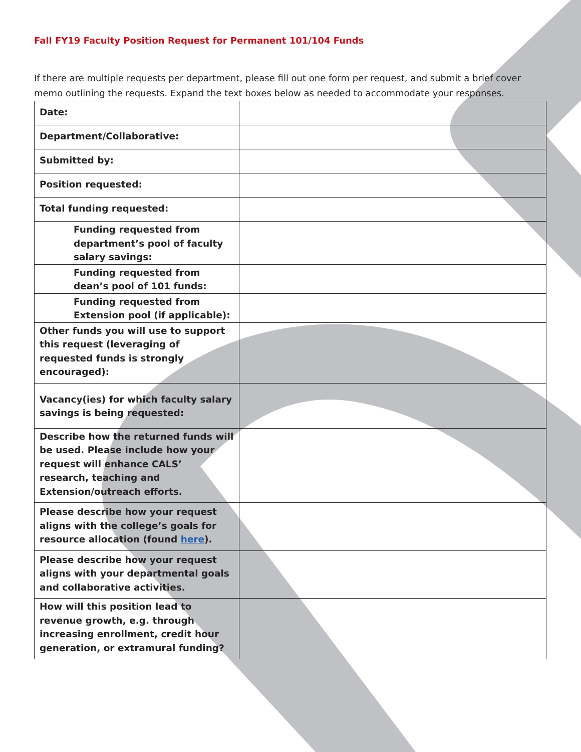Fall FY19 Faculty Position Request for Permanent 101/104 Funds
If there are multiple requests per department, please fill out one form per request, and submit a brief cover memo outlining the requests. Expand the text boxes below as needed to accommodate your responses.
| Date: | |
| Department/Collaborative: | |
| Submitted by: | |
| Position requested: | |
| Total funding requested: | |
| Funding requested from department’s pool of faculty salary savings: | |
| Funding requested from dean’s pool of 101 funds: | |
| Funding requested from Extension pool (if applicable): | |
| Other funds you will use to support this request (leveraging of requested funds is strongly encouraged): | |
| Vacancy(ies) for which faculty salary savings is being requested: | |
| Describe how the returned funds will be used. Please include how your request will enhance CALS’ research, teaching and Extension/outreach efforts. | |
| Please describe how your request aligns with the college’s goals for resource allocation (found here ). | |
| Please describe how your request aligns with your departmental goals and collaborative activities. | |
| How will this position lead to revenue growth, e.g. through increasing enrollment, credit hour generation, or extramural funding? | |